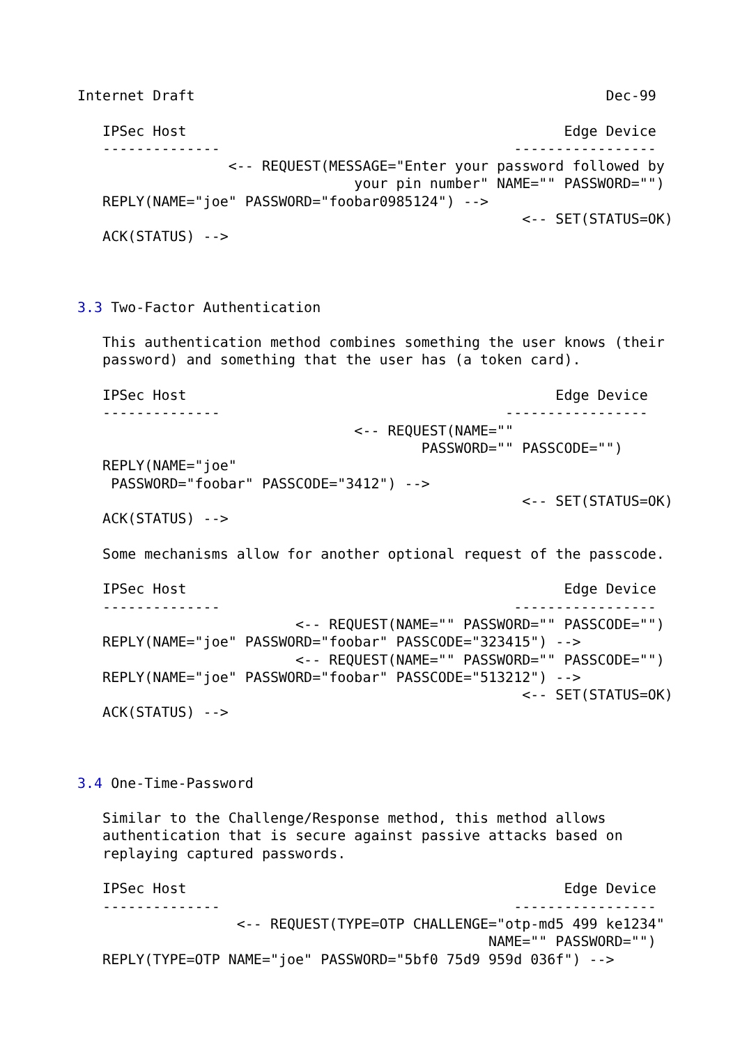Internet Draft                                                 Dec-99

   IPSec Host                                             Edge Device
   --------------                                   -----------------
                  <-- REQUEST(MESSAGE="Enter your password followed by
                                 your pin number" NAME="" PASSWORD="")
   REPLY(NAME="joe" PASSWORD="foobar0985124") -->
                                                     <-- SET(STATUS=OK)
   ACK(STATUS) -->



3.3 Two-Factor Authentication

   This authentication method combines something the user knows (their
   password) and something that the user has (a token card).

   IPSec Host                                            Edge Device
   --------------                                  -----------------
                                 <-- REQUEST(NAME=""
                                         PASSWORD="" PASSCODE="")
   REPLY(NAME="joe"
    PASSWORD="foobar" PASSCODE="3412") -->
                                                     <-- SET(STATUS=OK)
   ACK(STATUS) -->

   Some mechanisms allow for another optional request of the passcode.

   IPSec Host                                             Edge Device
   --------------                                   -----------------
                          <-- REQUEST(NAME="" PASSWORD="" PASSCODE="")
   REPLY(NAME="joe" PASSWORD="foobar" PASSCODE="323415") -->
                          <-- REQUEST(NAME="" PASSWORD="" PASSCODE="")
   REPLY(NAME="joe" PASSWORD="foobar" PASSCODE="513212") -->
                                                     <-- SET(STATUS=OK)
   ACK(STATUS) -->



3.4 One-Time-Password

   Similar to the Challenge/Response method, this method allows
   authentication that is secure against passive attacks based on
   replaying captured passwords.

   IPSec Host                                             Edge Device
   --------------                                   -----------------
                   <-- REQUEST(TYPE=OTP CHALLENGE="otp-md5 499 ke1234"
                                                 NAME="" PASSWORD="")
   REPLY(TYPE=OTP NAME="joe" PASSWORD="5bf0 75d9 959d 036f") -->